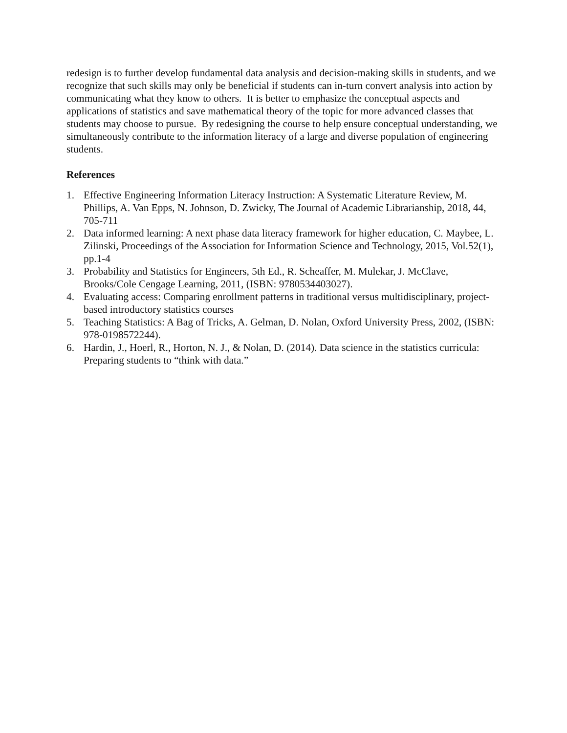redesign is to further develop fundamental data analysis and decision-making skills in students, and we recognize that such skills may only be beneficial if students can in-turn convert analysis into action by communicating what they know to others. It is better to emphasize the conceptual aspects and applications of statistics and save mathematical theory of the topic for more advanced classes that students may choose to pursue. By redesigning the course to help ensure conceptual understanding, we simultaneously contribute to the information literacy of a large and diverse population of engineering students.
References
1. Effective Engineering Information Literacy Instruction: A Systematic Literature Review, M. Phillips, A. Van Epps, N. Johnson, D. Zwicky, The Journal of Academic Librarianship, 2018, 44, 705-711
2. Data informed learning: A next phase data literacy framework for higher education, C. Maybee, L. Zilinski, Proceedings of the Association for Information Science and Technology, 2015, Vol.52(1), pp.1-4
3. Probability and Statistics for Engineers, 5th Ed., R. Scheaffer, M. Mulekar, J. McClave, Brooks/Cole Cengage Learning, 2011, (ISBN: 9780534403027).
4. Evaluating access: Comparing enrollment patterns in traditional versus multidisciplinary, project-based introductory statistics courses
5. Teaching Statistics: A Bag of Tricks, A. Gelman, D. Nolan, Oxford University Press, 2002, (ISBN: 978-0198572244).
6. Hardin, J., Hoerl, R., Horton, N. J., & Nolan, D. (2014). Data science in the statistics curricula: Preparing students to “think with data.”